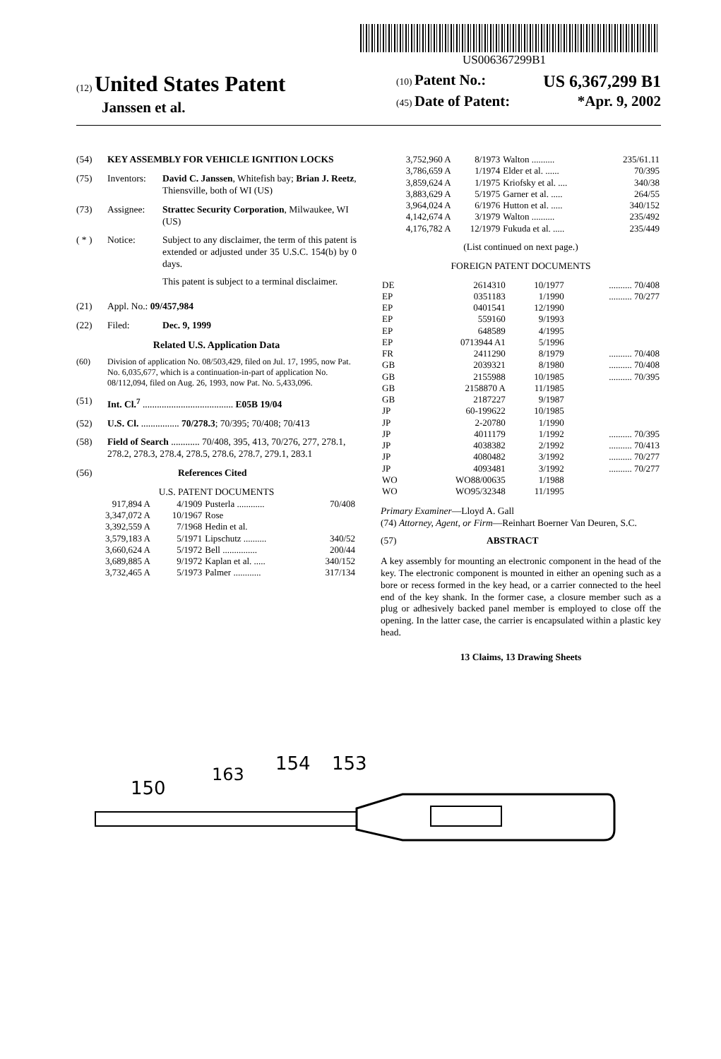US006367299B1
(12) United States Patent
Janssen et al.
(10) Patent No.: US 6,367,299 B1
(45) Date of Patent: *Apr. 9, 2002
(54) KEY ASSEMBLY FOR VEHICLE IGNITION LOCKS
(75) Inventors: David C. Janssen, Whitefish bay; Brian J. Reetz, Thiensville, both of WI (US)
(73) Assignee: Strattec Security Corporation, Milwaukee, WI (US)
( * ) Notice: Subject to any disclaimer, the term of this patent is extended or adjusted under 35 U.S.C. 154(b) by 0 days.
This patent is subject to a terminal disclaimer.
(21) Appl. No.: 09/457,984
(22) Filed: Dec. 9, 1999
Related U.S. Application Data
(60) Division of application No. 08/503,429, filed on Jul. 17, 1995, now Pat. No. 6,035,677, which is a continuation-in-part of application No. 08/112,094, filed on Aug. 26, 1993, now Pat. No. 5,433,096.
(51) Int. Cl.<sup>7</sup> ...................................... E05B 19/04
(52) U.S. Cl. ................ 70/278.3; 70/395; 70/408; 70/413
(58) Field of Search ............ 70/408, 395, 413, 70/276, 277, 278.1, 278.2, 278.3, 278.4, 278.5, 278.6, 278.7, 279.1, 283.1
(56) References Cited
U.S. PATENT DOCUMENTS
| 917,894 A | 4/1909 | Pusterla ............ | 70/408 |
| 3,347,072 A | 10/1967 | Rose | |
| 3,392,559 A | 7/1968 | Hedin et al. | |
| 3,579,183 A | 5/1971 | Lipschutz .......... | 340/52 |
| 3,660,624 A | 5/1972 | Bell ............... | 200/44 |
| 3,689,885 A | 9/1972 | Kaplan et al. ..... | 340/152 |
| 3,732,465 A | 5/1973 | Palmer ............ | 317/134 |
| 3,752,960 A | 8/1973 | Walton .......... | 235/61.11 |
| 3,786,659 A | 1/1974 | Elder et al. ...... | 70/395 |
| 3,859,624 A | 1/1975 | Kriofsky et al. .... | 340/38 |
| 3,883,629 A | 5/1975 | Garner et al. ..... | 264/55 |
| 3,964,024 A | 6/1976 | Hutton et al. ..... | 340/152 |
| 4,142,674 A | 3/1979 | Walton .......... | 235/492 |
| 4,176,782 A | 12/1979 | Fukuda et al. ..... | 235/449 |
(List continued on next page.)
FOREIGN PATENT DOCUMENTS
| DE | 2614310 | 10/1977 | .......... 70/408 |
| EP | 0351183 | 1/1990 | .......... 70/277 |
| EP | 0401541 | 12/1990 | |
| EP | 559160 | 9/1993 | |
| EP | 648589 | 4/1995 | |
| EP | 0713944 A1 | 5/1996 | |
| FR | 2411290 | 8/1979 | .......... 70/408 |
| GB | 2039321 | 8/1980 | .......... 70/408 |
| GB | 2155988 | 10/1985 | .......... 70/395 |
| GB | 2158870 A | 11/1985 | |
| GB | 2187227 | 9/1987 | |
| JP | 60-199622 | 10/1985 | |
| JP | 2-20780 | 1/1990 | |
| JP | 4011179 | 1/1992 | .......... 70/395 |
| JP | 4038382 | 2/1992 | .......... 70/413 |
| JP | 4080482 | 3/1992 | .......... 70/277 |
| JP | 4093481 | 3/1992 | .......... 70/277 |
| WO | WO88/00635 | 1/1988 | |
| WO | WO95/32348 | 11/1995 | |
Primary Examiner—Lloyd A. Gall
(74) Attorney, Agent, or Firm—Reinhart Boerner Van Deuren, S.C.
(57) ABSTRACT
A key assembly for mounting an electronic component in the head of the key. The electronic component is mounted in either an opening such as a bore or recess formed in the key head, or a carrier connected to the heel end of the key shank. In the former case, a closure member such as a plug or adhesively backed panel member is employed to close off the opening. In the latter case, the carrier is encapsulated within a plastic key head.
13 Claims, 13 Drawing Sheets
154
153
163
150